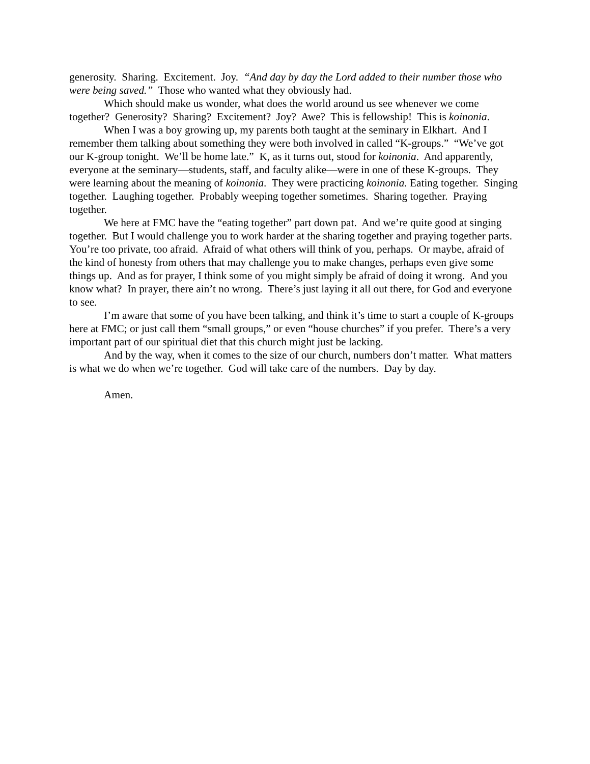generosity. Sharing. Excitement. Joy. “And day by day the Lord added to their number those who were being saved.” Those who wanted what they obviously had.
Which should make us wonder, what does the world around us see whenever we come together? Generosity? Sharing? Excitement? Joy? Awe? This is fellowship! This is koinonia.
When I was a boy growing up, my parents both taught at the seminary in Elkhart. And I remember them talking about something they were both involved in called “K-groups.” “We’ve got our K-group tonight. We’ll be home late.” K, as it turns out, stood for koinonia. And apparently, everyone at the seminary—students, staff, and faculty alike—were in one of these K-groups. They were learning about the meaning of koinonia. They were practicing koinonia. Eating together. Singing together. Laughing together. Probably weeping together sometimes. Sharing together. Praying together.
We here at FMC have the “eating together” part down pat. And we’re quite good at singing together. But I would challenge you to work harder at the sharing together and praying together parts. You’re too private, too afraid. Afraid of what others will think of you, perhaps. Or maybe, afraid of the kind of honesty from others that may challenge you to make changes, perhaps even give some things up. And as for prayer, I think some of you might simply be afraid of doing it wrong. And you know what? In prayer, there ain’t no wrong. There’s just laying it all out there, for God and everyone to see.
I’m aware that some of you have been talking, and think it’s time to start a couple of K-groups here at FMC; or just call them “small groups,” or even “house churches” if you prefer. There’s a very important part of our spiritual diet that this church might just be lacking.
And by the way, when it comes to the size of our church, numbers don’t matter. What matters is what we do when we’re together. God will take care of the numbers. Day by day.
Amen.